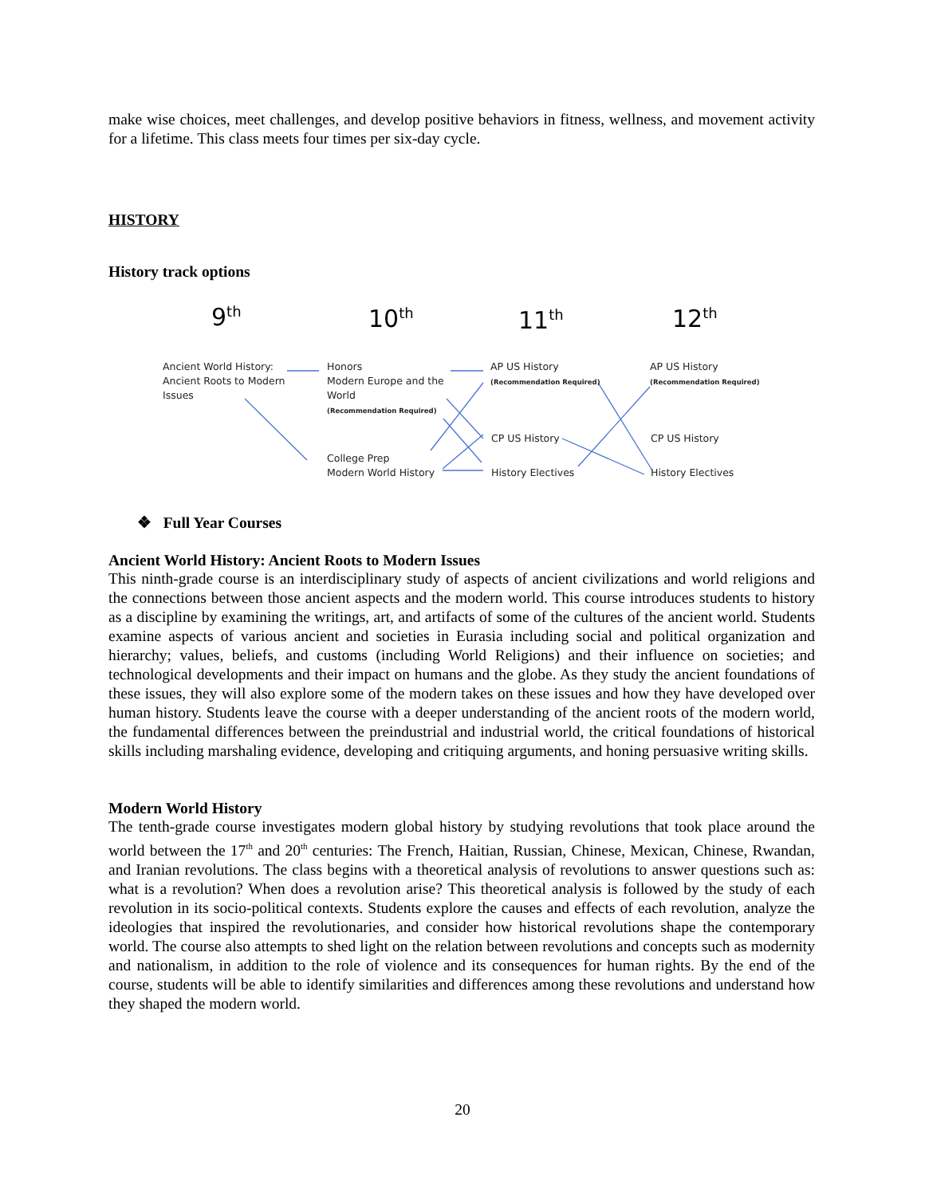make wise choices, meet challenges, and develop positive behaviors in fitness, wellness, and movement activity for a lifetime. This class meets four times per six-day cycle.
HISTORY
History track options
9<sup>th</sup> 10<sup>th</sup> 11<sup>th</sup> 12<sup>th</sup>
Ancient World History:
Ancient Roots to Modern
Issues
Honors
Modern Europe and the
World
(Recommendation Required)
College Prep
Modern World History
AP US History
(Recommendation Required)
CP US History
History Electives
AP US History
(Recommendation Required)
CP US History
History Electives
❖ Full Year Courses
Ancient World History: Ancient Roots to Modern Issues
This ninth-grade course is an interdisciplinary study of aspects of ancient civilizations and world religions and the connections between those ancient aspects and the modern world. This course introduces students to history as a discipline by examining the writings, art, and artifacts of some of the cultures of the ancient world. Students examine aspects of various ancient and societies in Eurasia including social and political organization and hierarchy; values, beliefs, and customs (including World Religions) and their influence on societies; and technological developments and their impact on humans and the globe. As they study the ancient foundations of these issues, they will also explore some of the modern takes on these issues and how they have developed over human history. Students leave the course with a deeper understanding of the ancient roots of the modern world, the fundamental differences between the preindustrial and industrial world, the critical foundations of historical skills including marshaling evidence, developing and critiquing arguments, and honing persuasive writing skills.
Modern World History
The tenth-grade course investigates modern global history by studying revolutions that took place around the world between the 17<sup>th</sup> and 20<sup>th</sup> centuries: The French, Haitian, Russian, Chinese, Mexican, Chinese, Rwandan, and Iranian revolutions. The class begins with a theoretical analysis of revolutions to answer questions such as: what is a revolution? When does a revolution arise? This theoretical analysis is followed by the study of each revolution in its socio-political contexts. Students explore the causes and effects of each revolution, analyze the ideologies that inspired the revolutionaries, and consider how historical revolutions shape the contemporary world. The course also attempts to shed light on the relation between revolutions and concepts such as modernity and nationalism, in addition to the role of violence and its consequences for human rights. By the end of the course, students will be able to identify similarities and differences among these revolutions and understand how they shaped the modern world.
20